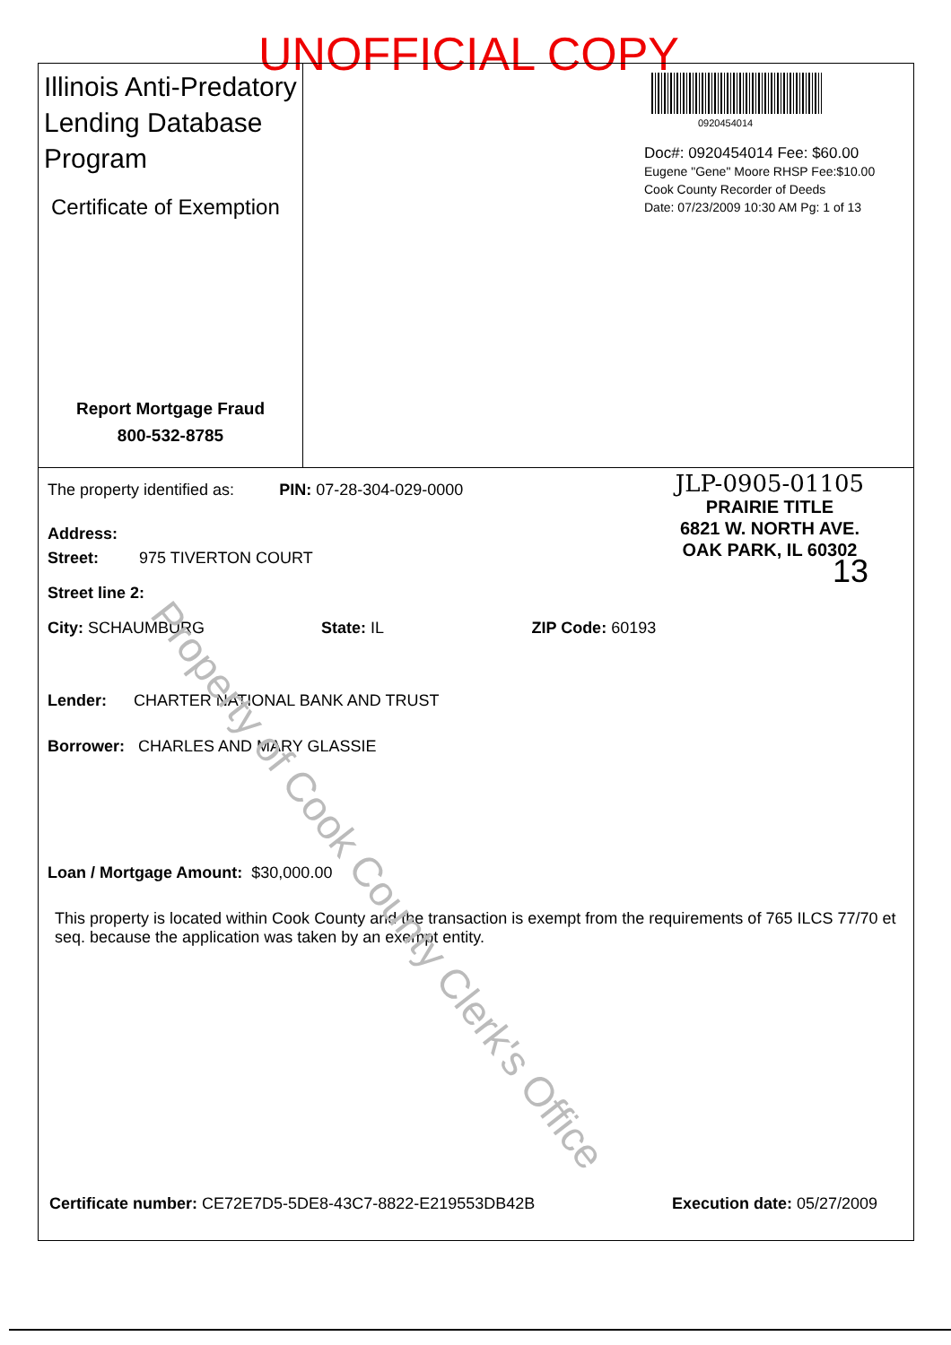UNOFFICIAL COPY
Illinois Anti-Predatory Lending Database Program
Certificate of Exemption
Report Mortgage Fraud
800-532-8785
0920454014
Doc#: 0920454014 Fee: $60.00
Eugene "Gene" Moore RHSP Fee:$10.00
Cook County Recorder of Deeds
Date: 07/23/2009 10:30 AM Pg: 1 of 13
JLP-0905-01105
PRAIRIE TITLE
6821 W. NORTH AVE.
OAK PARK, IL 60302
13
The property identified as: PIN: 07-28-304-029-0000
Address:
Street: 975 TIVERTON COURT
Street line 2:
City: SCHAUMBURG State: IL ZIP Code: 60193
Lender: CHARTER NATIONAL BANK AND TRUST
Borrower: CHARLES AND MARY GLASSIE
Loan / Mortgage Amount: $30,000.00
This property is located within Cook County and the transaction is exempt from the requirements of 765 ILCS 77/70 et seq. because the application was taken by an exempt entity.
Certificate number: CE72E7D5-5DE8-43C7-8822-E219553DB42B Execution date: 05/27/2009
Property of Cook County Clerk's Office